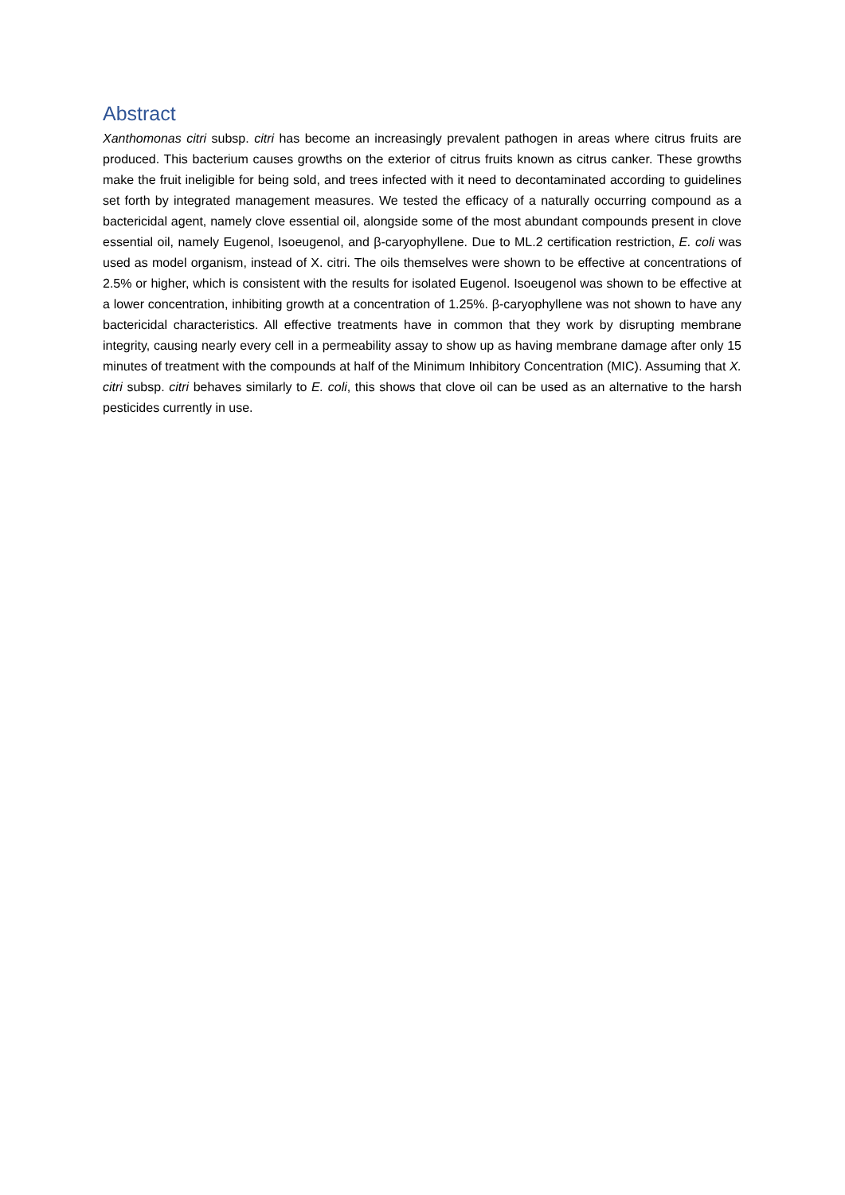Abstract
Xanthomonas citri subsp. citri has become an increasingly prevalent pathogen in areas where citrus fruits are produced. This bacterium causes growths on the exterior of citrus fruits known as citrus canker. These growths make the fruit ineligible for being sold, and trees infected with it need to decontaminated according to guidelines set forth by integrated management measures. We tested the efficacy of a naturally occurring compound as a bactericidal agent, namely clove essential oil, alongside some of the most abundant compounds present in clove essential oil, namely Eugenol, Isoeugenol, and β-caryophyllene. Due to ML.2 certification restriction, E. coli was used as model organism, instead of X. citri. The oils themselves were shown to be effective at concentrations of 2.5% or higher, which is consistent with the results for isolated Eugenol. Isoeugenol was shown to be effective at a lower concentration, inhibiting growth at a concentration of 1.25%. β-caryophyllene was not shown to have any bactericidal characteristics. All effective treatments have in common that they work by disrupting membrane integrity, causing nearly every cell in a permeability assay to show up as having membrane damage after only 15 minutes of treatment with the compounds at half of the Minimum Inhibitory Concentration (MIC). Assuming that X. citri subsp. citri behaves similarly to E. coli, this shows that clove oil can be used as an alternative to the harsh pesticides currently in use.